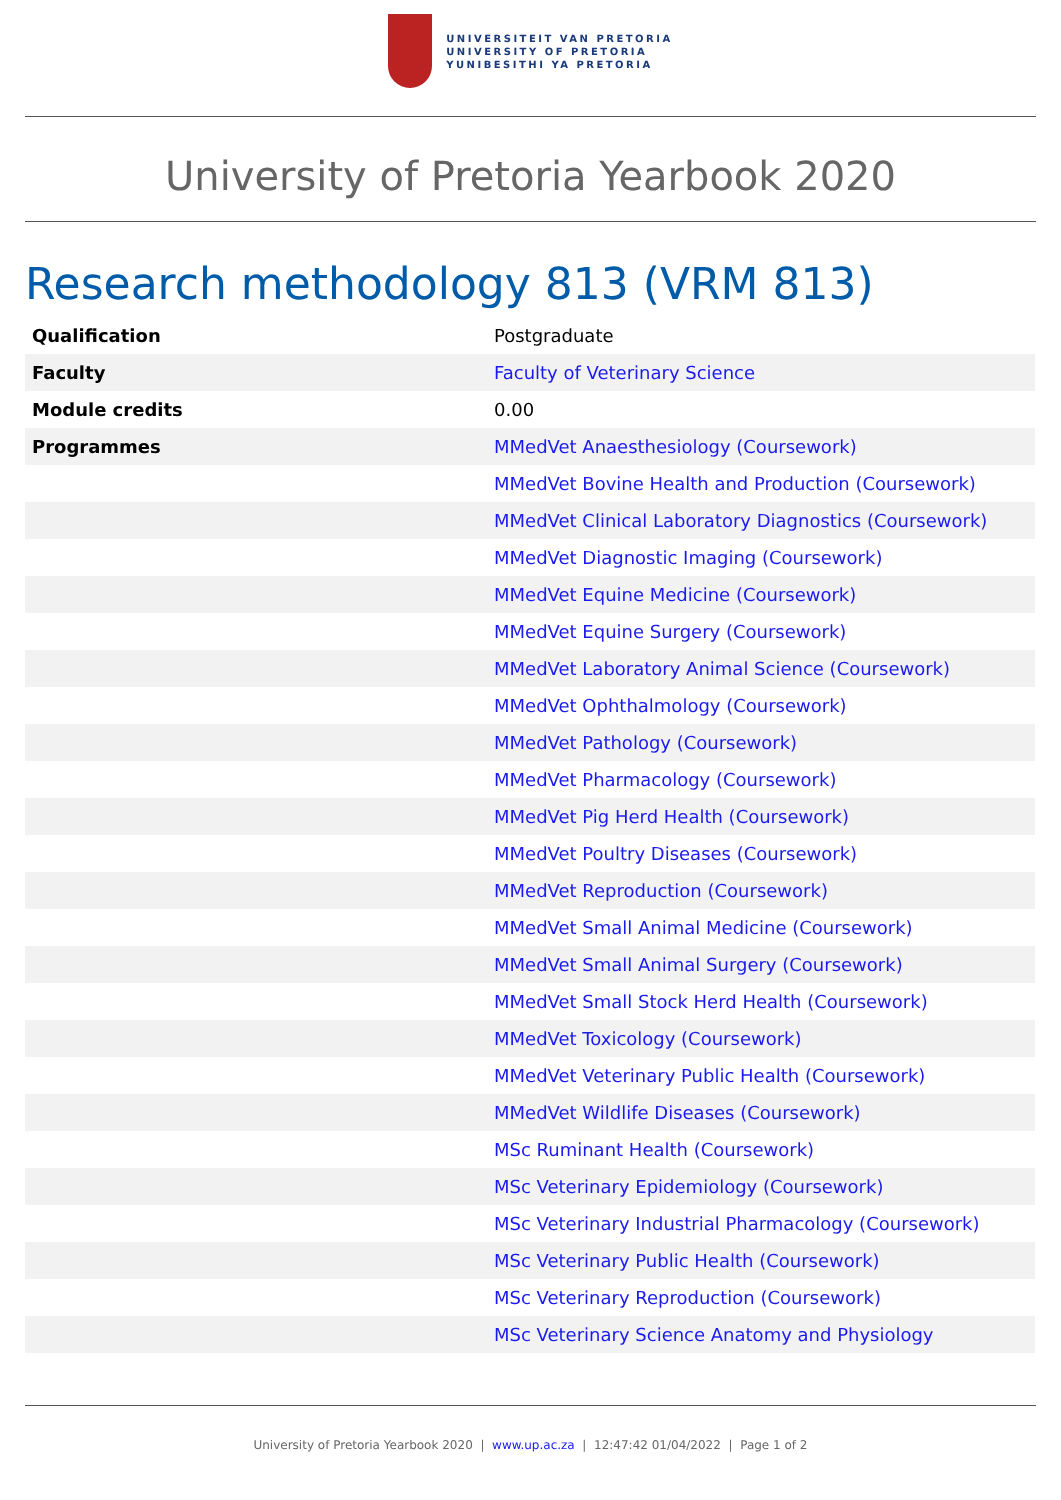UNIVERSITEIT VAN PRETORIA
UNIVERSITY OF PRETORIA
YUNIBESITHI YA PRETORIA
University of Pretoria Yearbook 2020
Research methodology 813 (VRM 813)
| Qualification | Postgraduate |
| Faculty | Faculty of Veterinary Science |
| Module credits | 0.00 |
| Programmes | MMedVet Anaesthesiology (Coursework) |
| | MMedVet Bovine Health and Production (Coursework) |
| | MMedVet Clinical Laboratory Diagnostics (Coursework) |
| | MMedVet Diagnostic Imaging (Coursework) |
| | MMedVet Equine Medicine (Coursework) |
| | MMedVet Equine Surgery (Coursework) |
| | MMedVet Laboratory Animal Science (Coursework) |
| | MMedVet Ophthalmology (Coursework) |
| | MMedVet Pathology (Coursework) |
| | MMedVet Pharmacology (Coursework) |
| | MMedVet Pig Herd Health (Coursework) |
| | MMedVet Poultry Diseases (Coursework) |
| | MMedVet Reproduction (Coursework) |
| | MMedVet Small Animal Medicine (Coursework) |
| | MMedVet Small Animal Surgery (Coursework) |
| | MMedVet Small Stock Herd Health (Coursework) |
| | MMedVet Toxicology (Coursework) |
| | MMedVet Veterinary Public Health (Coursework) |
| | MMedVet Wildlife Diseases (Coursework) |
| | MSc Ruminant Health (Coursework) |
| | MSc Veterinary Epidemiology (Coursework) |
| | MSc Veterinary Industrial Pharmacology (Coursework) |
| | MSc Veterinary Public Health (Coursework) |
| | MSc Veterinary Reproduction (Coursework) |
| | MSc Veterinary Science Anatomy and Physiology |
University of Pretoria Yearbook 2020 | www.up.ac.za | 12:47:42 01/04/2022 | Page 1 of 2